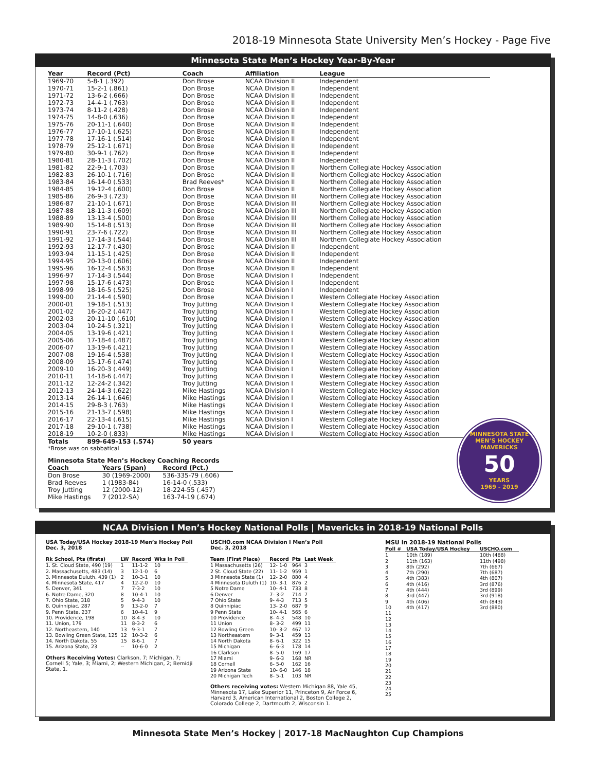2018-19 Minnesota State University Men’s Hockey - Page Five
Minnesota State Men’s Hockey Year-By-Year
| Year | Record (Pct) | Coach | Affiliation | League |
| --- | --- | --- | --- | --- |
| 1969-70 | 5-8-1 (.392) | Don Brose | NCAA Division II | Independent |
| 1970-71 | 15-2-1 (.861) | Don Brose | NCAA Division II | Independent |
| 1971-72 | 13-6-2 (.666) | Don Brose | NCAA Division II | Independent |
| 1972-73 | 14-4-1 (.763) | Don Brose | NCAA Division II | Independent |
| 1973-74 | 8-11-2 (.428) | Don Brose | NCAA Division II | Independent |
| 1974-75 | 14-8-0 (.636) | Don Brose | NCAA Division II | Independent |
| 1975-76 | 20-11-1 (.640) | Don Brose | NCAA Division II | Independent |
| 1976-77 | 17-10-1 (.625) | Don Brose | NCAA Division II | Independent |
| 1977-78 | 17-16-1 (.514) | Don Brose | NCAA Division II | Independent |
| 1978-79 | 25-12-1 (.671) | Don Brose | NCAA Division II | Independent |
| 1979-80 | 30-9-1 (.762) | Don Brose | NCAA Division II | Independent |
| 1980-81 | 28-11-3 (.702) | Don Brose | NCAA Division II | Independent |
| 1981-82 | 22-9-1 (.703) | Don Brose | NCAA Division II | Northern Collegiate Hockey Association |
| 1982-83 | 26-10-1 (.716) | Don Brose | NCAA Division II | Northern Collegiate Hockey Association |
| 1983-84 | 16-14-0 (.533) | Brad Reeves* | NCAA Division II | Northern Collegiate Hockey Association |
| 1984-85 | 19-12-4 (.600) | Don Brose | NCAA Division II | Northern Collegiate Hockey Association |
| 1985-86 | 26-9-3 (.723) | Don Brose | NCAA Division III | Northern Collegiate Hockey Association |
| 1986-87 | 21-10-1 (.671) | Don Brose | NCAA Division III | Northern Collegiate Hockey Association |
| 1987-88 | 18-11-3 (.609) | Don Brose | NCAA Division III | Northern Collegiate Hockey Association |
| 1988-89 | 13-13-4 (.500) | Don Brose | NCAA Division III | Northern Collegiate Hockey Association |
| 1989-90 | 15-14-8 (.513) | Don Brose | NCAA Division III | Northern Collegiate Hockey Association |
| 1990-91 | 23-7-6 (.722) | Don Brose | NCAA Division III | Northern Collegiate Hockey Association |
| 1991-92 | 17-14-3 (.544) | Don Brose | NCAA Division III | Northern Collegiate Hockey Association |
| 1992-93 | 12-17-7 (.430) | Don Brose | NCAA Division II | Independent |
| 1993-94 | 11-15-1 (.425) | Don Brose | NCAA Division II | Independent |
| 1994-95 | 20-13-0 (.606) | Don Brose | NCAA Division II | Independent |
| 1995-96 | 16-12-4 (.563) | Don Brose | NCAA Division II | Independent |
| 1996-97 | 17-14-3 (.544) | Don Brose | NCAA Division I | Independent |
| 1997-98 | 15-17-6 (.473) | Don Brose | NCAA Division I | Independent |
| 1998-99 | 18-16-5 (.525) | Don Brose | NCAA Division I | Independent |
| 1999-00 | 21-14-4 (.590) | Don Brose | NCAA Division I | Western Collegiate Hockey Association |
| 2000-01 | 19-18-1 (.513) | Troy Jutting | NCAA Division I | Western Collegiate Hockey Association |
| 2001-02 | 16-20-2 (.447) | Troy Jutting | NCAA Division I | Western Collegiate Hockey Association |
| 2002-03 | 20-11-10 (.610) | Troy Jutting | NCAA Division I | Western Collegiate Hockey Association |
| 2003-04 | 10-24-5 (.321) | Troy Jutting | NCAA Division I | Western Collegiate Hockey Association |
| 2004-05 | 13-19-6 (.421) | Troy Jutting | NCAA Division I | Western Collegiate Hockey Association |
| 2005-06 | 17-18-4 (.487) | Troy Jutting | NCAA Division I | Western Collegiate Hockey Association |
| 2006-07 | 13-19-6 (.421) | Troy Jutting | NCAA Division I | Western Collegiate Hockey Association |
| 2007-08 | 19-16-4 (.538) | Troy Jutting | NCAA Division I | Western Collegiate Hockey Association |
| 2008-09 | 15-17-6 (.474) | Troy Jutting | NCAA Division I | Western Collegiate Hockey Association |
| 2009-10 | 16-20-3 (.449) | Troy Jutting | NCAA Division I | Western Collegiate Hockey Association |
| 2010-11 | 14-18-6 (.447) | Troy Jutting | NCAA Division I | Western Collegiate Hockey Association |
| 2011-12 | 12-24-2 (.342) | Troy Jutting | NCAA Division I | Western Collegiate Hockey Association |
| 2012-13 | 24-14-3 (.622) | Mike Hastings | NCAA Division I | Western Collegiate Hockey Association |
| 2013-14 | 26-14-1 (.646) | Mike Hastings | NCAA Division I | Western Collegiate Hockey Association |
| 2014-15 | 29-8-3 (.763) | Mike Hastings | NCAA Division I | Western Collegiate Hockey Association |
| 2015-16 | 21-13-7 (.598) | Mike Hastings | NCAA Division I | Western Collegiate Hockey Association |
| 2016-17 | 22-13-4 (.615) | Mike Hastings | NCAA Division I | Western Collegiate Hockey Association |
| 2017-18 | 29-10-1 (.738) | Mike Hastings | NCAA Division I | Western Collegiate Hockey Association |
| 2018-19 | 10-2-0 (.833) | Mike Hastings | NCAA Division I | Western Collegiate Hockey Association |
| Totals | 899-649-153 (.574) | 50 years | | |
*Brose was on sabbatical
Minnesota State Men’s Hockey Coaching Records
| Coach | Years (Span) | Record (Pct.) |
| --- | --- | --- |
| Don Brose | 30 (1969-2000) | 536-335-79 (.606) |
| Brad Reeves | 1 (1983-84) | 16-14-0 (.533) |
| Troy Jutting | 12 (2000-12) | 18-224-55 (.457) |
| Mike Hastings | 7 (2012-SA) | 163-74-19 (.674) |
MINNESOTA STATE MEN’S HOCKEY
MAVERICKS
50
YEARS
1969 - 2019
NCAA Division I Men’s Hockey National Polls | Mavericks in 2018-19 National Polls
USA Today/USA Hockey 2018-19 Men’s Hockey Poll
Dec. 3, 2018
| Rk School, Pts (firsts) | LW | Record | Wks in Poll |
| --- | --- | --- | --- |
| 1. St. Cloud State, 490 (19) | 1 | 11-1-2 | 10 |
| 2. Massachusetts, 483 (14) | 3 | 12-1-0 | 6 |
| 3. Minnesota Duluth, 439 (1) | 2 | 10-3-1 | 10 |
| 4. Minnesota State, 417 | 4 | 12-2-0 | 10 |
| 5. Denver, 341 | 7 | 7-3-2 | 10 |
| 6. Notre Dame, 320 | 8 | 10-4-1 | 10 |
| 7. Ohio State, 318 | 5 | 9-4-3 | 10 |
| 8. Quinnipiac, 287 | 9 | 13-2-0 | 7 |
| 9. Penn State, 237 | 6 | 10-4-1 | 9 |
| 10. Providence, 198 | 10 | 8-4-3 | 10 |
| 11. Union, 179 | 11 | 8-3-2 | 6 |
| 12. Northeastern, 140 | 13 | 9-3-1 | 7 |
| 13. Bowling Green State, 125 | 12 | 10-3-2 | 6 |
| 14. North Dakota, 55 | 15 | 8-6-1 | 7 |
| 15. Arizona State, 23 | -- | 10-6-0 | 2 |
Others Receiving Votes: Clarkson, 7; Michigan, 7; Cornell 5; Yale, 3; Miami, 2; Western Michigan, 2; Bemidji State, 1.
USCHO.com NCAA Division I Men’s Poll
Dec. 3, 2018
| Team (First Place) | Record | Pts | Last Week |
| --- | --- | --- | --- |
| 1 Massachusetts (26) | 12- 1-0 | 964 | 3 |
| 2 St. Cloud State (22) | 11- 1-2 | 959 | 1 |
| 3 Minnesota State (1) | 12- 2-0 | 880 | 4 |
| 4 Minnesota Duluth (1) | 10- 3-1 | 876 | 2 |
| 5 Notre Dame | 10- 4-1 | 733 | 8 |
| 6 Denver | 7- 3-2 | 714 | 7 |
| 7 Ohio State | 9- 4-3 | 713 | 5 |
| 8 Quinnipiac | 13- 2-0 | 687 | 9 |
| 9 Penn State | 10- 4-1 | 565 | 6 |
| 10 Providence | 8- 4-3 | 548 | 10 |
| 11 Union | 8- 3-2 | 499 | 11 |
| 12 Bowling Green | 10- 3-2 | 467 | 12 |
| 13 Northeastern | 9- 3-1 | 459 | 13 |
| 14 North Dakota | 8- 6-1 | 322 | 15 |
| 15 Michigan | 6- 6-3 | 178 | 14 |
| 16 Clarkson | 8- 5-0 | 169 | 17 |
| 17 Miami | 9- 6-3 | 168 | NR |
| 18 Cornell | 6- 5-0 | 162 | 16 |
| 19 Arizona State | 10- 6-0 | 146 | 18 |
| 20 Michigan Tech | 8- 5-1 | 103 | NR |
Others receiving votes: Western Michigan 88, Yale 45, Minnesota 17, Lake Superior 11, Princeton 9, Air Force 6, Harvard 3, American International 2, Boston College 2, Colorado College 2, Dartmouth 2, Wisconsin 1.
MSU in 2018-19 National Polls
| Poll # | USA Today/USA Hockey | USCHO.com |
| --- | --- | --- |
| 1 | 10th (189) | 10th (488) |
| 2 | 11th (163) | 11th (498) |
| 3 | 8th (292) | 7th (667) |
| 4 | 7th (290) | 7th (687) |
| 5 | 4th (383) | 4th (807) |
| 6 | 4th (416) | 3rd (876) |
| 7 | 4th (444) | 3rd (899) |
| 8 | 3rd (447) | 3rd (918) |
| 9 | 4th (406) | 4th (843) |
| 10 | 4th (417) | 3rd (880) |
| 11 | | |
| 12 | | |
| 13 | | |
| 14 | | |
| 15 | | |
| 16 | | |
| 17 | | |
| 18 | | |
| 19 | | |
| 20 | | |
| 21 | | |
| 22 | | |
| 23 | | |
| 24 | | |
| 25 | | |
Minnesota State Men’s Hockey | 2017-18 MacNaughton Cup Champions